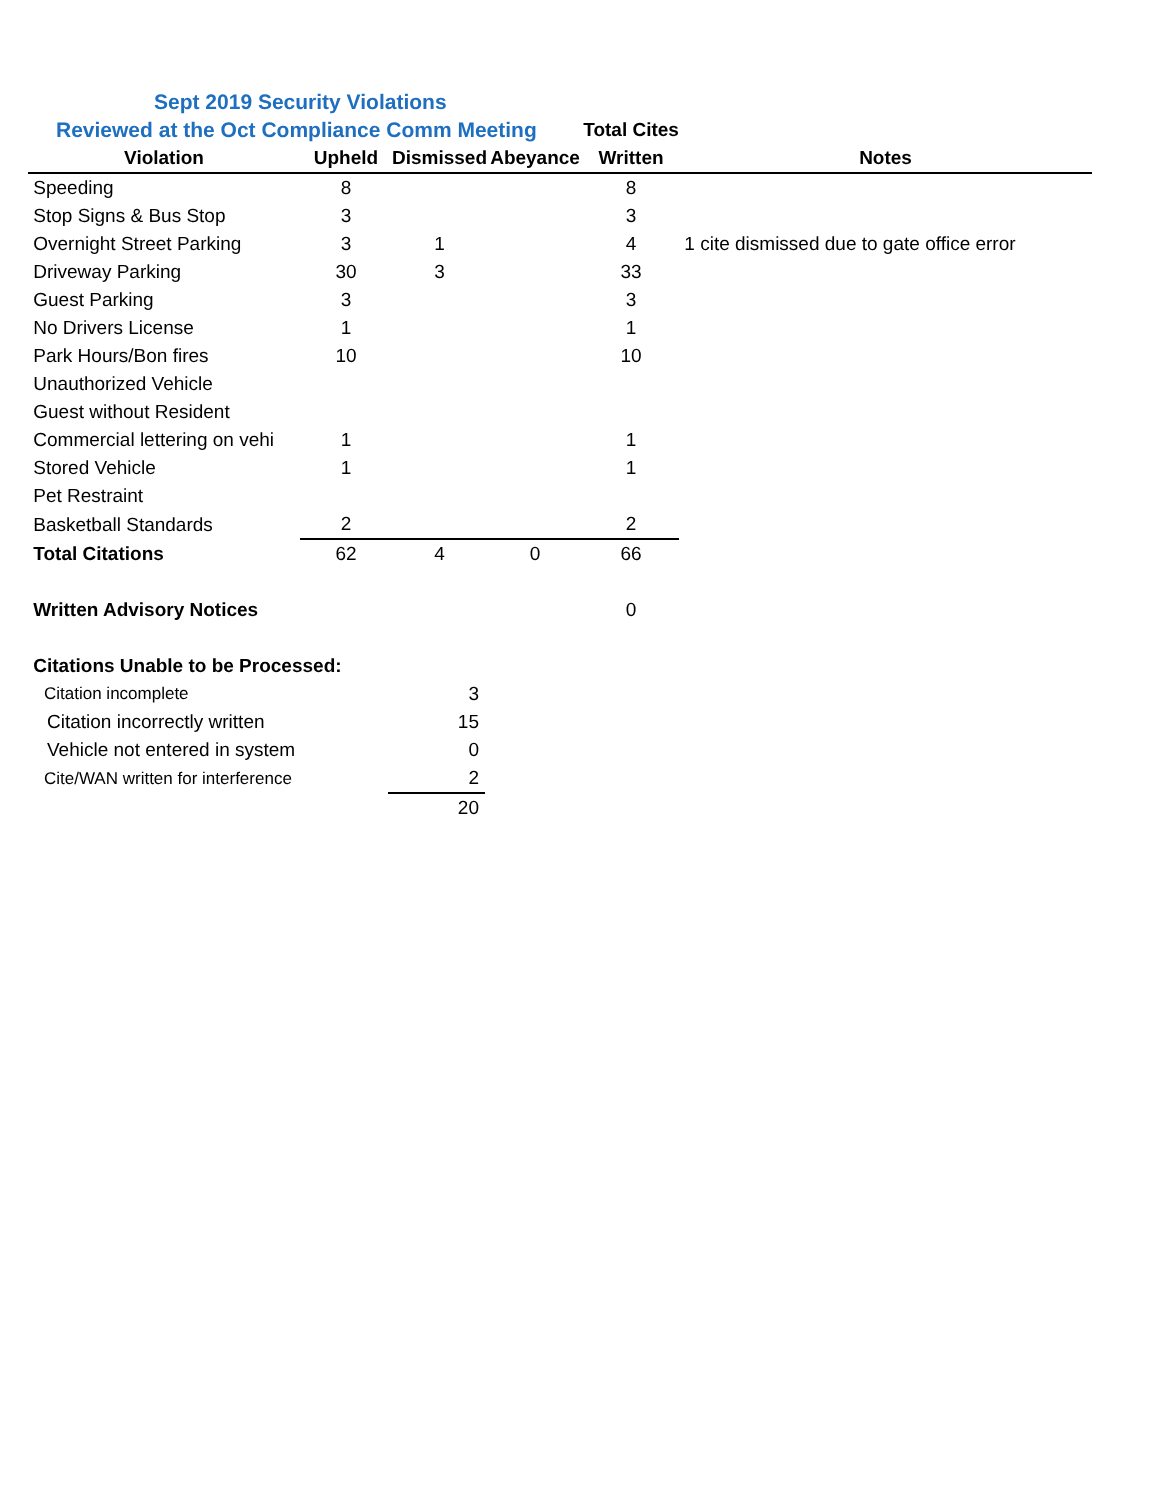| Sept 2019 Security Violations | | | | | |
| Reviewed at the Oct Compliance Comm Meeting | | | | Total Cites | |
| Violation | Upheld | Dismissed | Abeyance | Written | Notes |
| Speeding | 8 | | | 8 | |
| Stop Signs & Bus Stop | 3 | | | 3 | |
| Overnight Street Parking | 3 | 1 | | 4 | 1 cite dismissed due to gate office error |
| Driveway Parking | 30 | 3 | | 33 | |
| Guest Parking | 3 | | | 3 | |
| No Drivers License | 1 | | | 1 | |
| Park Hours/Bon fires | 10 | | | 10 | |
| Unauthorized Vehicle | | | | | |
| Guest without Resident | | | | | |
| Commercial lettering on vehi | 1 | | | 1 | |
| Stored Vehicle | 1 | | | 1 | |
| Pet Restraint | | | | | |
| Basketball Standards | 2 | | | 2 | |
| Total Citations | 62 | 4 | 0 | 66 | |
| Written Advisory Notices | | | | 0 | |
| Citations Unable to be Processed: | | | | | |
| Citation incomplete | 3 |
| Citation incorrectly written | 15 |
| Vehicle not entered in system | 0 |
| Cite/WAN written for interference | 2 |
| | 20 |